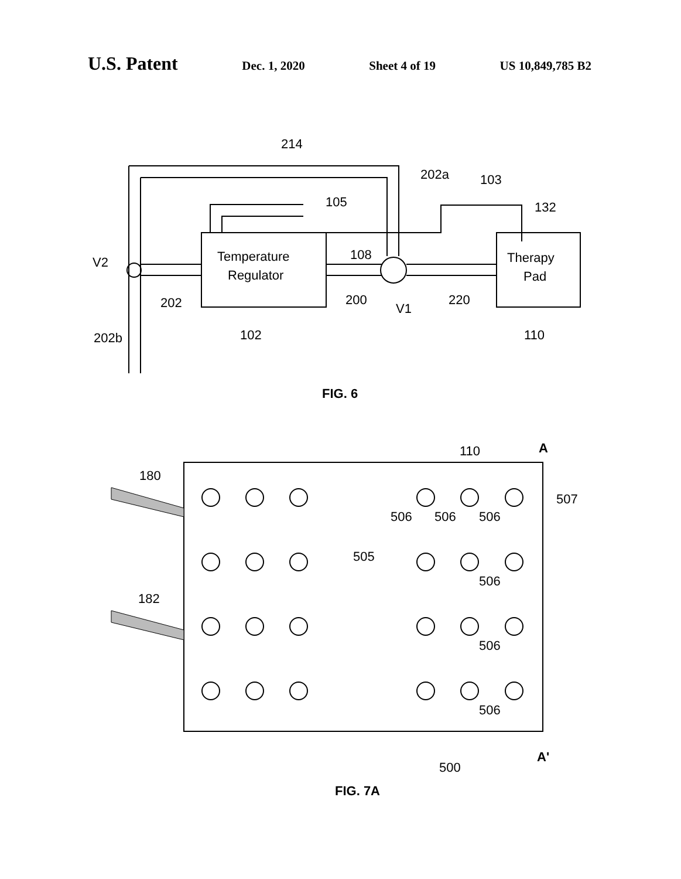U.S. Patent Dec. 1, 2020 Sheet 4 of 19 US 10,849,785 B2
214
202a
103
105
132
108
V2
202
200
V1
220
202b
102
110
Temperature
Regulator
Therapy
Pad
FIG. 6
110
A
A'
180
182
507
506
506
506
505
506
506
506
500
FIG. 7A